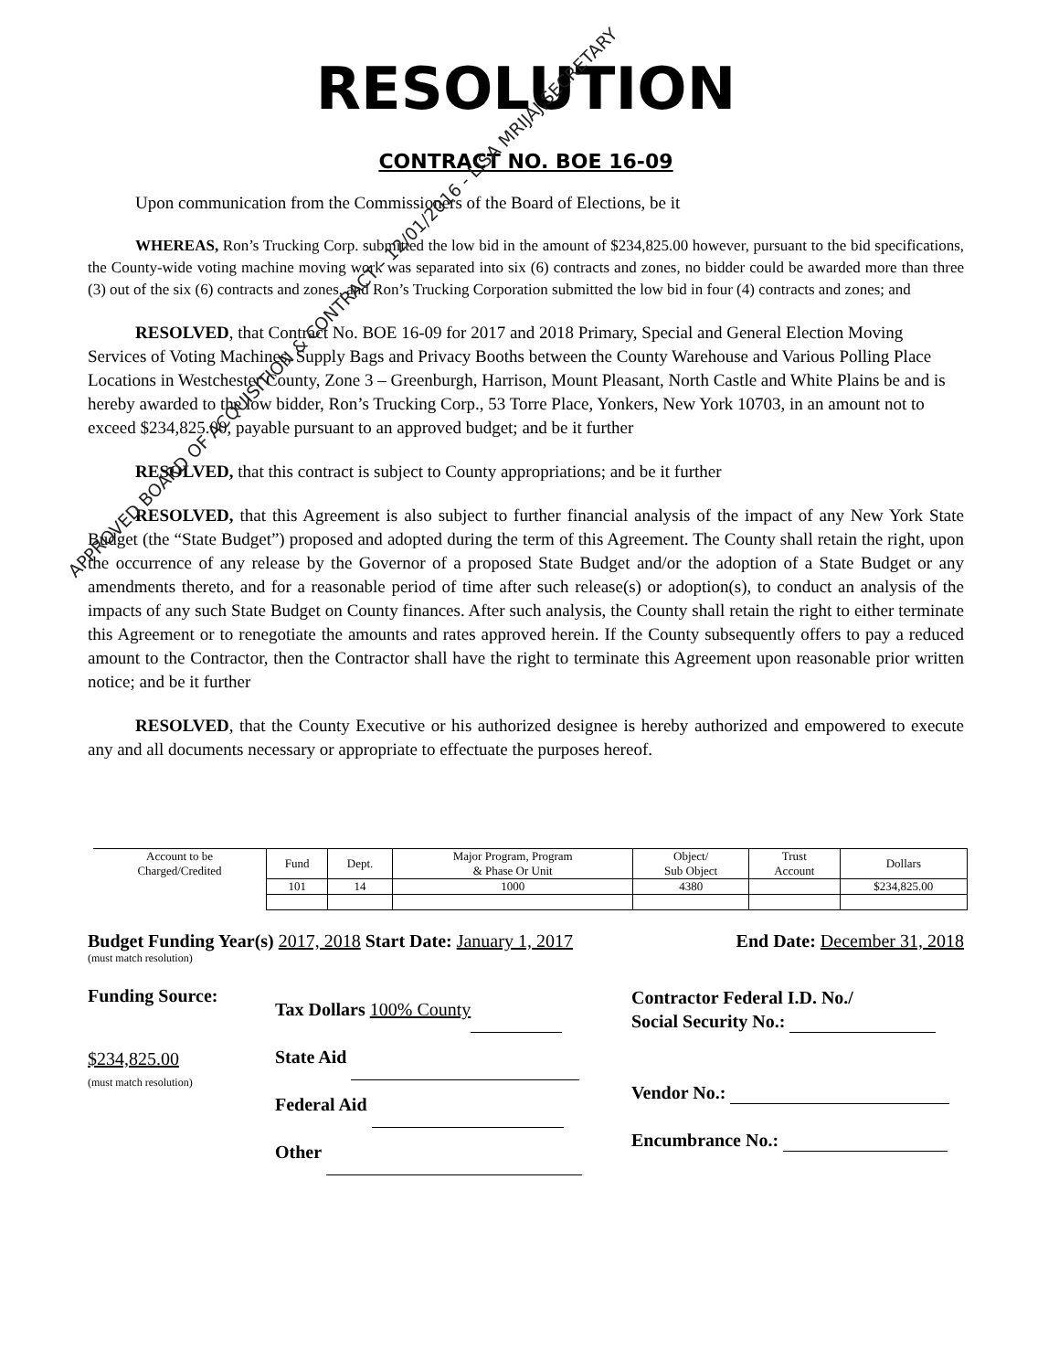RESOLUTION
CONTRACT NO. BOE 16-09
Upon communication from the Commissioners of the Board of Elections, be it
WHEREAS, Ron’s Trucking Corp. submitted the low bid in the amount of $234,825.00 however, pursuant to the bid specifications, the County-wide voting machine moving work was separated into six (6) contracts and zones, no bidder could be awarded more than three (3) out of the six (6) contracts and zones, and Ron’s Trucking Corporation submitted the low bid in four (4) contracts and zones; and
RESOLVED, that Contract No. BOE 16-09 for 2017 and 2018 Primary, Special and General Election Moving Services of Voting Machines, Supply Bags and Privacy Booths between the County Warehouse and Various Polling Place Locations in Westchester County, Zone 3 – Greenburgh, Harrison, Mount Pleasant, North Castle and White Plains be and is hereby awarded to the low bidder, Ron’s Trucking Corp., 53 Torre Place, Yonkers, New York 10703, in an amount not to exceed $234,825.00, payable pursuant to an approved budget; and be it further
RESOLVED, that this contract is subject to County appropriations; and be it further
RESOLVED, that this Agreement is also subject to further financial analysis of the impact of any New York State Budget (the “State Budget”) proposed and adopted during the term of this Agreement. The County shall retain the right, upon the occurrence of any release by the Governor of a proposed State Budget and/or the adoption of a State Budget or any amendments thereto, and for a reasonable period of time after such release(s) or adoption(s), to conduct an analysis of the impacts of any such State Budget on County finances. After such analysis, the County shall retain the right to either terminate this Agreement or to renegotiate the amounts and rates approved herein. If the County subsequently offers to pay a reduced amount to the Contractor, then the Contractor shall have the right to terminate this Agreement upon reasonable prior written notice; and be it further
RESOLVED, that the County Executive or his authorized designee is hereby authorized and empowered to execute any and all documents necessary or appropriate to effectuate the purposes hereof.
| Account to be Charged/Credited | Fund | Dept. | Major Program, Program & Phase Or Unit | Object/ Sub Object | Trust Account | Dollars |
| | 101 | 14 | 1000 | 4380 | | $234,825.00 |
Budget Funding Year(s) 2017, 2018 Start Date: January 1, 2017 End Date: December 31, 2018
(must match resolution)
Funding Source:
$234,825.00
(must match resolution)
Tax Dollars 100% County
State Aid
Federal Aid
Other
Contractor Federal I.D. No./
Social Security No.:
Vendor No.:
Encumbrance No.:
APPROVED BOARD OF ACQUISITION & CONTRACT - 12/01/2016 - LISA MRIJAJ,SECRETARY